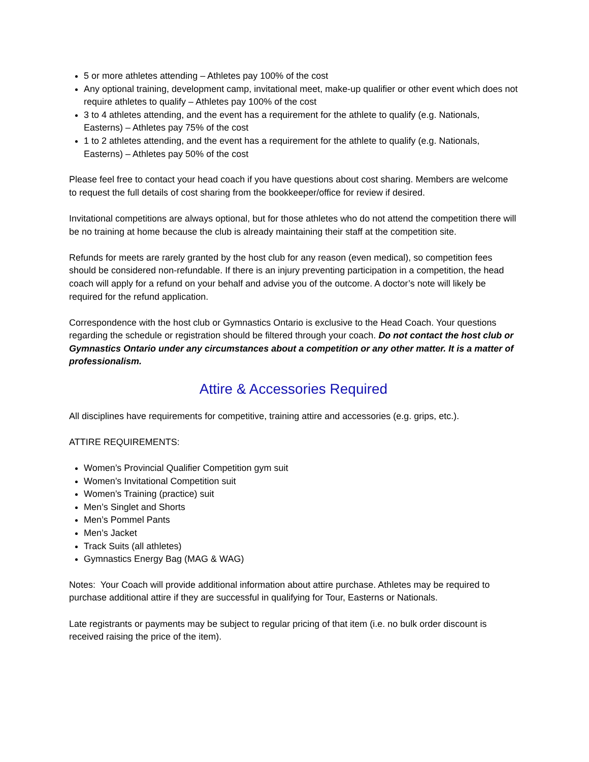5 or more athletes attending – Athletes pay 100% of the cost
Any optional training, development camp, invitational meet, make-up qualifier or other event which does not require athletes to qualify – Athletes pay 100% of the cost
3 to 4 athletes attending, and the event has a requirement for the athlete to qualify (e.g. Nationals, Easterns) – Athletes pay 75% of the cost
1 to 2 athletes attending, and the event has a requirement for the athlete to qualify (e.g. Nationals, Easterns) – Athletes pay 50% of the cost
Please feel free to contact your head coach if you have questions about cost sharing. Members are welcome to request the full details of cost sharing from the bookkeeper/office for review if desired.
Invitational competitions are always optional, but for those athletes who do not attend the competition there will be no training at home because the club is already maintaining their staff at the competition site.
Refunds for meets are rarely granted by the host club for any reason (even medical), so competition fees should be considered non-refundable. If there is an injury preventing participation in a competition, the head coach will apply for a refund on your behalf and advise you of the outcome. A doctor’s note will likely be required for the refund application.
Correspondence with the host club or Gymnastics Ontario is exclusive to the Head Coach. Your questions regarding the schedule or registration should be filtered through your coach. Do not contact the host club or Gymnastics Ontario under any circumstances about a competition or any other matter. It is a matter of professionalism.
Attire & Accessories Required
All disciplines have requirements for competitive, training attire and accessories (e.g. grips, etc.).
ATTIRE REQUIREMENTS:
Women’s Provincial Qualifier Competition gym suit
Women’s Invitational Competition suit
Women’s Training (practice) suit
Men’s Singlet and Shorts
Men’s Pommel Pants
Men’s Jacket
Track Suits (all athletes)
Gymnastics Energy Bag (MAG & WAG)
Notes: Your Coach will provide additional information about attire purchase. Athletes may be required to purchase additional attire if they are successful in qualifying for Tour, Easterns or Nationals.
Late registrants or payments may be subject to regular pricing of that item (i.e. no bulk order discount is received raising the price of the item).